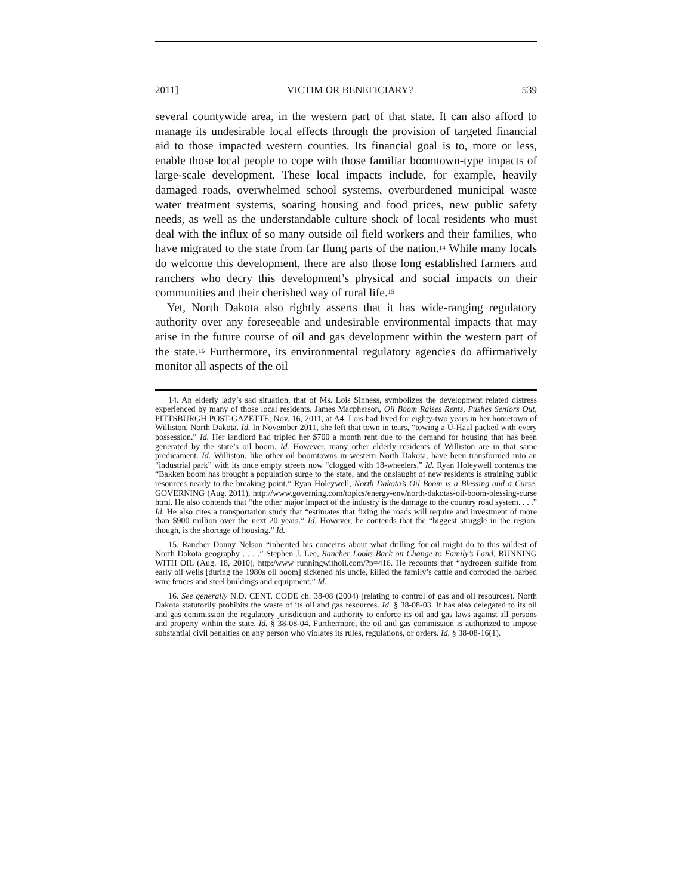2011] VICTIM OR BENEFICIARY? 539
several countywide area, in the western part of that state. It can also afford to manage its undesirable local effects through the provision of targeted financial aid to those impacted western counties. Its financial goal is to, more or less, enable those local people to cope with those familiar boomtown-type impacts of large-scale development. These local impacts include, for example, heavily damaged roads, overwhelmed school systems, overburdened municipal waste water treatment systems, soaring housing and food prices, new public safety needs, as well as the understandable culture shock of local residents who must deal with the influx of so many outside oil field workers and their families, who have migrated to the state from far flung parts of the nation.<sup>14</sup> While many locals do welcome this development, there are also those long established farmers and ranchers who decry this development’s physical and social impacts on their communities and their cherished way of rural life.<sup>15</sup>
Yet, North Dakota also rightly asserts that it has wide-ranging regulatory authority over any foreseeable and undesirable environmental impacts that may arise in the future course of oil and gas development within the western part of the state.<sup>16</sup> Furthermore, its environmental regulatory agencies do affirmatively monitor all aspects of the oil
14. An elderly lady’s sad situation, that of Ms. Lois Sinness, symbolizes the development related distress experienced by many of those local residents. James Macpherson, Oil Boom Raises Rents, Pushes Seniors Out, PITTSBURGH POST-GAZETTE, Nov. 16, 2011, at A4. Lois had lived for eighty-two years in her hometown of Williston, North Dakota. Id. In November 2011, she left that town in tears, “towing a U-Haul packed with every possession.” Id. Her landlord had tripled her $700 a month rent due to the demand for housing that has been generated by the state’s oil boom. Id. However, many other elderly residents of Williston are in that same predicament. Id. Williston, like other oil boomtowns in western North Dakota, have been transformed into an “industrial park” with its once empty streets now “clogged with 18-wheelers.” Id. Ryan Holeywell contends the “Bakken boom has brought a population surge to the state, and the onslaught of new residents is straining public resources nearly to the breaking point.” Ryan Holeywell, North Dakota’s Oil Boom is a Blessing and a Curse, GOVERNING (Aug. 2011), http://www.governing.com/topics/energy-env/north-dakotas-oil-boom-blessing-curse html. He also contends that “the other major impact of the industry is the damage to the country road system. . . .” Id. He also cites a transportation study that “estimates that fixing the roads will require and investment of more than $900 million over the next 20 years.” Id. However, he contends that the “biggest struggle in the region, though, is the shortage of housing.” Id.
15. Rancher Donny Nelson “inherited his concerns about what drilling for oil might do to this wildest of North Dakota geography . . . .” Stephen J. Lee, Rancher Looks Back on Change to Family’s Land, RUNNING WITH OIL (Aug. 18, 2010), http:/www runningwithoil.com/?p=416. He recounts that “hydrogen sulfide from early oil wells [during the 1980s oil boom] sickened his uncle, killed the family’s cattle and corroded the barbed wire fences and steel buildings and equipment.” Id.
16. See generally N.D. CENT. CODE ch. 38-08 (2004) (relating to control of gas and oil resources). North Dakota statutorily prohibits the waste of its oil and gas resources. Id. § 38-08-03. It has also delegated to its oil and gas commission the regulatory jurisdiction and authority to enforce its oil and gas laws against all persons and property within the state. Id. § 38-08-04. Furthermore, the oil and gas commission is authorized to impose substantial civil penalties on any person who violates its rules, regulations, or orders. Id. § 38-08-16(1).